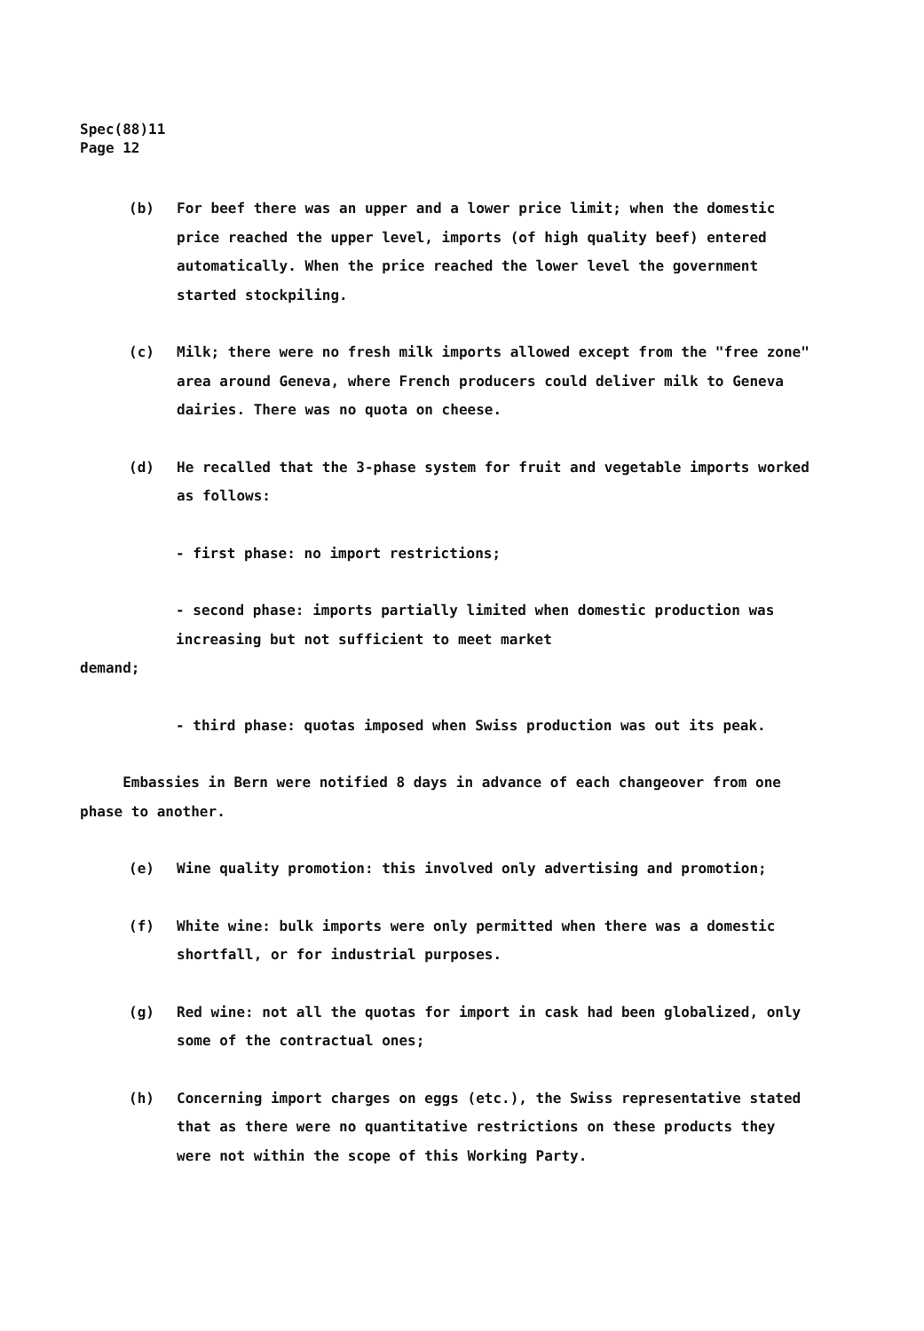Spec(88)11
Page 12
(b) For beef there was an upper and a lower price limit; when the domestic price reached the upper level, imports (of high quality beef) entered automatically. When the price reached the lower level the government started stockpiling.
(c) Milk; there were no fresh milk imports allowed except from the "free zone" area around Geneva, where French producers could deliver milk to Geneva dairies. There was no quota on cheese.
(d) He recalled that the 3-phase system for fruit and vegetable imports worked as follows:
- first phase: no import restrictions;
- second phase: imports partially limited when domestic production was increasing but not sufficient to meet market
demand;
- third phase: quotas imposed when Swiss production was out its peak.
Embassies in Bern were notified 8 days in advance of each changeover from one phase to another.
(e) Wine quality promotion: this involved only advertising and promotion;
(f) White wine: bulk imports were only permitted when there was a domestic shortfall, or for industrial purposes.
(g) Red wine: not all the quotas for import in cask had been globalized, only some of the contractual ones;
(h) Concerning import charges on eggs (etc.), the Swiss representative stated that as there were no quantitative restrictions on these products they were not within the scope of this Working Party.